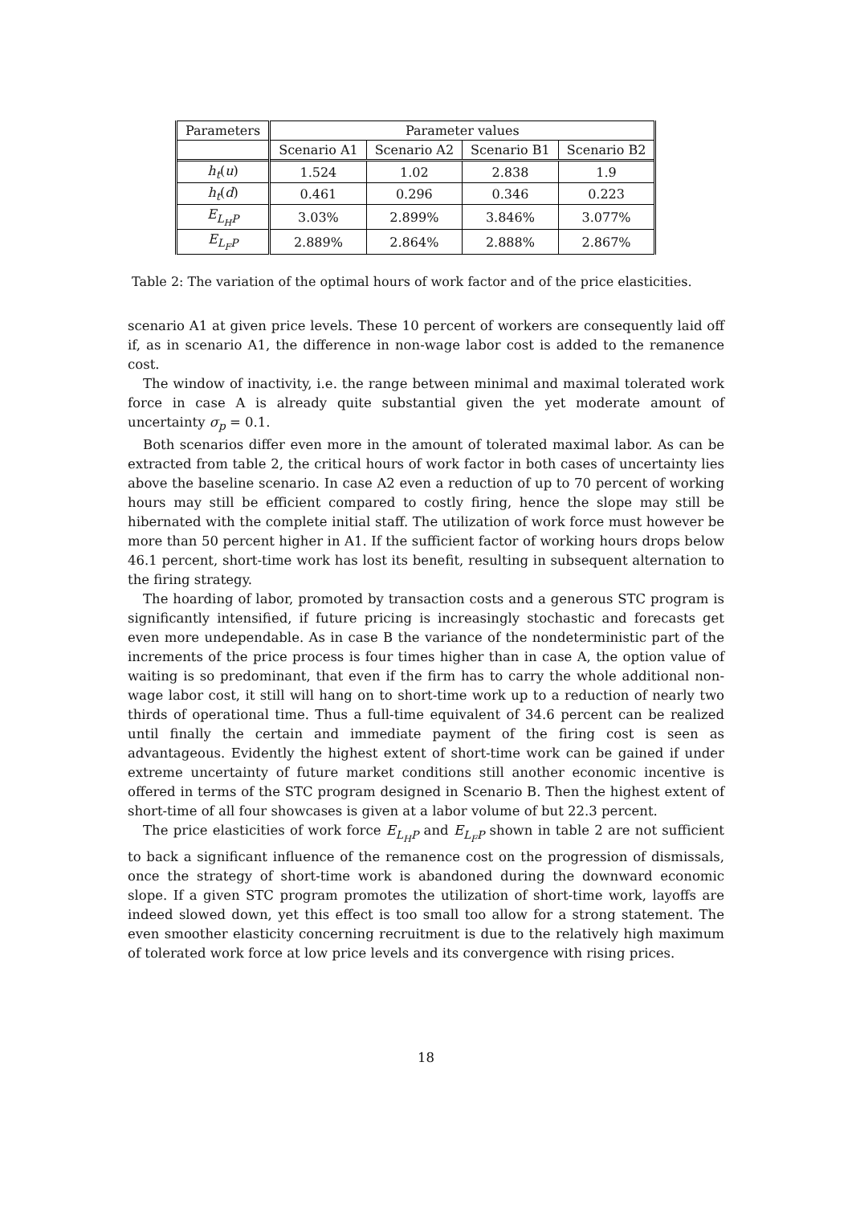| Parameters | Parameter values | | | |
| --- | --- | --- | --- | --- |
| | Scenario A1 | Scenario A2 | Scenario B1 | Scenario B2 |
| h<sub>t</sub> ( u ) | 1.524 | 1.02 | 2.838 | 1.9 |
| h<sub>t</sub> ( d ) | 0.461 | 0.296 | 0.346 | 0.223 |
| E<sub>L<sub>H</sub>P</sub> | 3.03% | 2.899% | 3.846% | 3.077% |
| E<sub>L<sub>F</sub>P</sub> | 2.889% | 2.864% | 2.888% | 2.867% |
Table 2: The variation of the optimal hours of work factor and of the price elasticities.
scenario A1 at given price levels. These 10 percent of workers are consequently laid off if, as in scenario A1, the difference in non-wage labor cost is added to the remanence cost.
The window of inactivity, i.e. the range between minimal and maximal tolerated work force in case A is already quite substantial given the yet moderate amount of uncertainty σ<sub>p</sub> = 0.1.
Both scenarios differ even more in the amount of tolerated maximal labor. As can be extracted from table 2, the critical hours of work factor in both cases of uncertainty lies above the baseline scenario. In case A2 even a reduction of up to 70 percent of working hours may still be efficient compared to costly firing, hence the slope may still be hibernated with the complete initial staff. The utilization of work force must however be more than 50 percent higher in A1. If the sufficient factor of working hours drops below 46.1 percent, short-time work has lost its benefit, resulting in subsequent alternation to the firing strategy.
The hoarding of labor, promoted by transaction costs and a generous STC program is significantly intensified, if future pricing is increasingly stochastic and forecasts get even more undependable. As in case B the variance of the nondeterministic part of the increments of the price process is four times higher than in case A, the option value of waiting is so predominant, that even if the firm has to carry the whole additional non-wage labor cost, it still will hang on to short-time work up to a reduction of nearly two thirds of operational time. Thus a full-time equivalent of 34.6 percent can be realized until finally the certain and immediate payment of the firing cost is seen as advantageous. Evidently the highest extent of short-time work can be gained if under extreme uncertainty of future market conditions still another economic incentive is offered in terms of the STC program designed in Scenario B. Then the highest extent of short-time of all four showcases is given at a labor volume of but 22.3 percent.
The price elasticities of work force E<sub>L<sub>H</sub>P</sub> and E<sub>L<sub>F</sub>P</sub> shown in table 2 are not sufficient to back a significant influence of the remanence cost on the progression of dismissals, once the strategy of short-time work is abandoned during the downward economic slope. If a given STC program promotes the utilization of short-time work, layoffs are indeed slowed down, yet this effect is too small too allow for a strong statement. The even smoother elasticity concerning recruitment is due to the relatively high maximum of tolerated work force at low price levels and its convergence with rising prices.
18